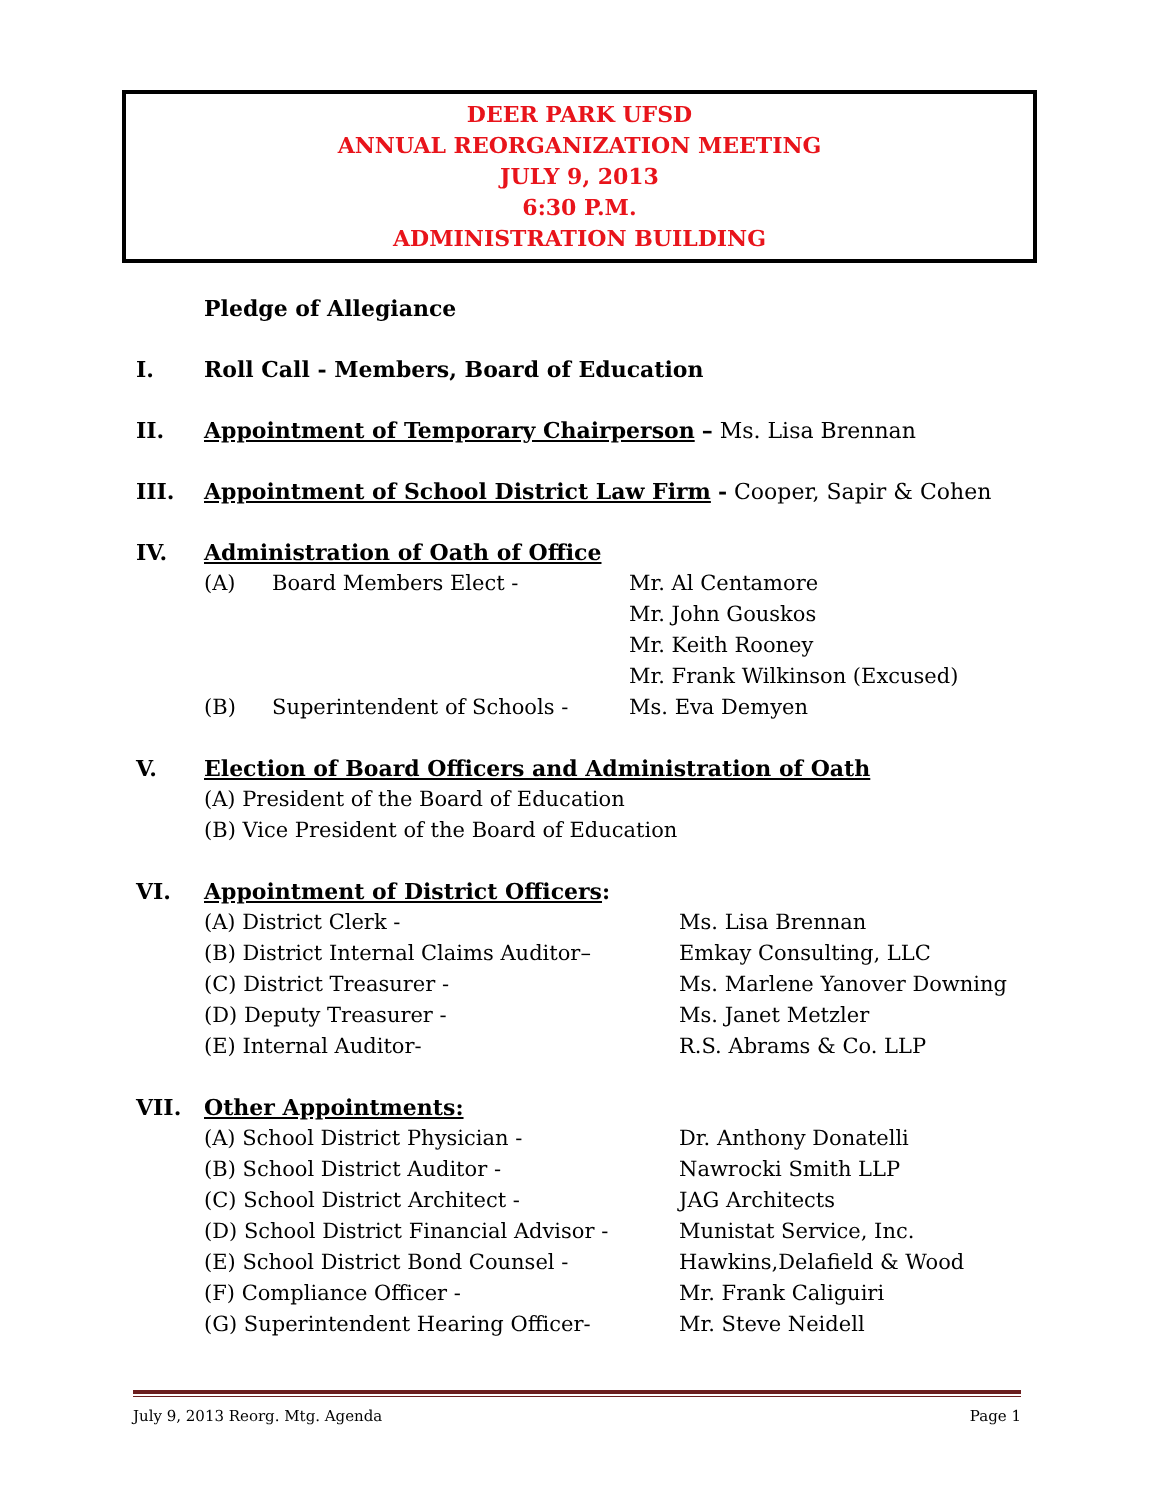DEER PARK UFSD
ANNUAL REORGANIZATION MEETING
JULY 9, 2013
6:30 P.M.
ADMINISTRATION BUILDING
Pledge of Allegiance
I. Roll Call - Members, Board of Education
II. Appointment of Temporary Chairperson – Ms. Lisa Brennan
III. Appointment of School District Law Firm - Cooper, Sapir & Cohen
IV. Administration of Oath of Office
(A) Board Members Elect - Mr. Al Centamore
Mr. John Gouskos
Mr. Keith Rooney
Mr. Frank Wilkinson (Excused)
(B) Superintendent of Schools - Ms. Eva Demyen
V. Election of Board Officers and Administration of Oath
(A) President of the Board of Education
(B) Vice President of the Board of Education
VI. Appointment of District Officers:
(A) District Clerk - Ms. Lisa Brennan
(B) District Internal Claims Auditor– Emkay Consulting, LLC
(C) District Treasurer - Ms. Marlene Yanover Downing
(D) Deputy Treasurer - Ms. Janet Metzler
(E) Internal Auditor- R.S. Abrams & Co. LLP
VII. Other Appointments:
(A) School District Physician - Dr. Anthony Donatelli
(B) School District Auditor - Nawrocki Smith LLP
(C) School District Architect - JAG Architects
(D) School District Financial Advisor - Munistat Service, Inc.
(E) School District Bond Counsel - Hawkins,Delafield & Wood
(F) Compliance Officer - Mr. Frank Caliguiri
(G) Superintendent Hearing Officer- Mr. Steve Neidell
July 9, 2013 Reorg. Mtg. Agenda Page 1